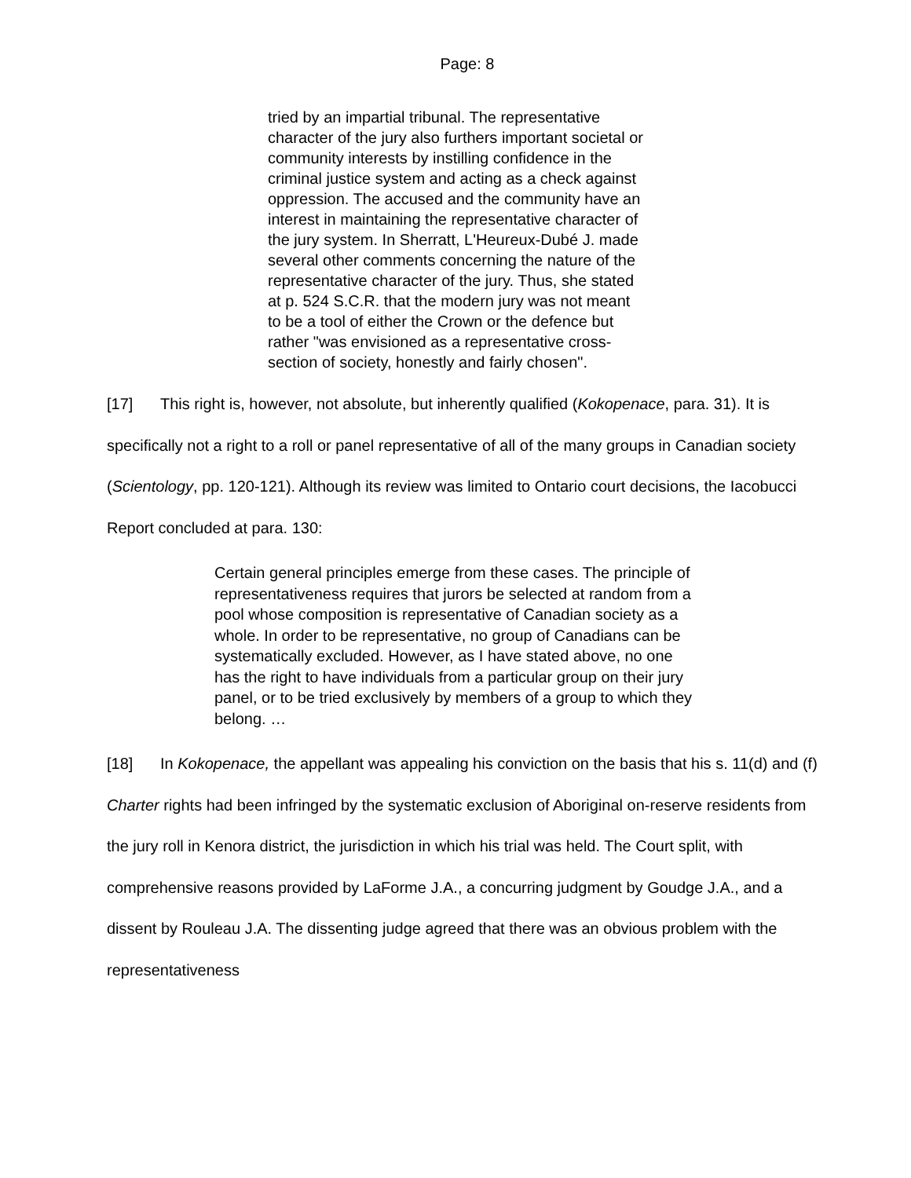Page: 8
tried by an impartial tribunal. The representative character of the jury also furthers important societal or community interests by instilling confidence in the criminal justice system and acting as a check against oppression. The accused and the community have an interest in maintaining the representative character of the jury system. In Sherratt, L'Heureux-Dubé J. made several other comments concerning the nature of the representative character of the jury. Thus, she stated at p. 524 S.C.R. that the modern jury was not meant to be a tool of either the Crown or the defence but rather "was envisioned as a representative cross-section of society, honestly and fairly chosen".
[17] This right is, however, not absolute, but inherently qualified (Kokopenace, para. 31). It is specifically not a right to a roll or panel representative of all of the many groups in Canadian society (Scientology, pp. 120-121). Although its review was limited to Ontario court decisions, the Iacobucci Report concluded at para. 130:
Certain general principles emerge from these cases. The principle of representativeness requires that jurors be selected at random from a pool whose composition is representative of Canadian society as a whole. In order to be representative, no group of Canadians can be systematically excluded. However, as I have stated above, no one has the right to have individuals from a particular group on their jury panel, or to be tried exclusively by members of a group to which they belong. …
[18] In Kokopenace, the appellant was appealing his conviction on the basis that his s. 11(d) and (f) Charter rights had been infringed by the systematic exclusion of Aboriginal on-reserve residents from the jury roll in Kenora district, the jurisdiction in which his trial was held. The Court split, with comprehensive reasons provided by LaForme J.A., a concurring judgment by Goudge J.A., and a dissent by Rouleau J.A. The dissenting judge agreed that there was an obvious problem with the representativeness